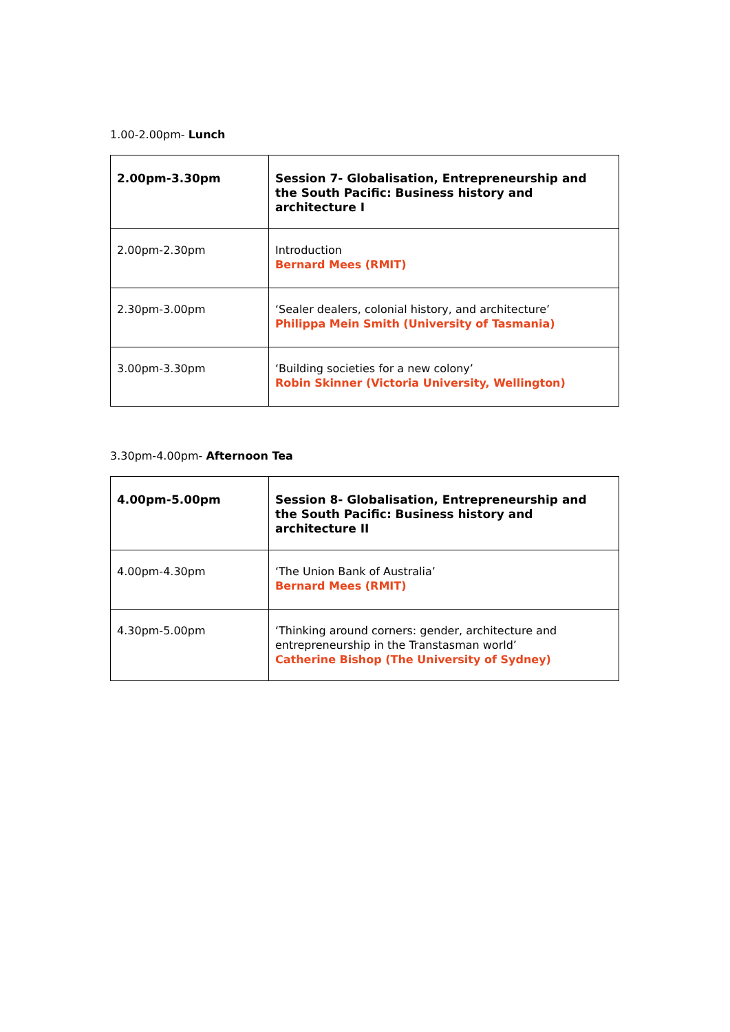1.00-2.00pm- Lunch
| 2.00pm-3.30pm | Session 7- Globalisation, Entrepreneurship and the South Pacific: Business history and architecture I |
| 2.00pm-2.30pm | Introduction Bernard Mees (RMIT) |
| 2.30pm-3.00pm | ‘Sealer dealers, colonial history, and architecture’ Philippa Mein Smith (University of Tasmania) |
| 3.00pm-3.30pm | ‘Building societies for a new colony’ Robin Skinner (Victoria University, Wellington) |
3.30pm-4.00pm- Afternoon Tea
| 4.00pm-5.00pm | Session 8- Globalisation, Entrepreneurship and the South Pacific: Business history and architecture II |
| 4.00pm-4.30pm | ‘The Union Bank of Australia’ Bernard Mees (RMIT) |
| 4.30pm-5.00pm | ‘Thinking around corners: gender, architecture and entrepreneurship in the Transtasman world’ Catherine Bishop (The University of Sydney) |